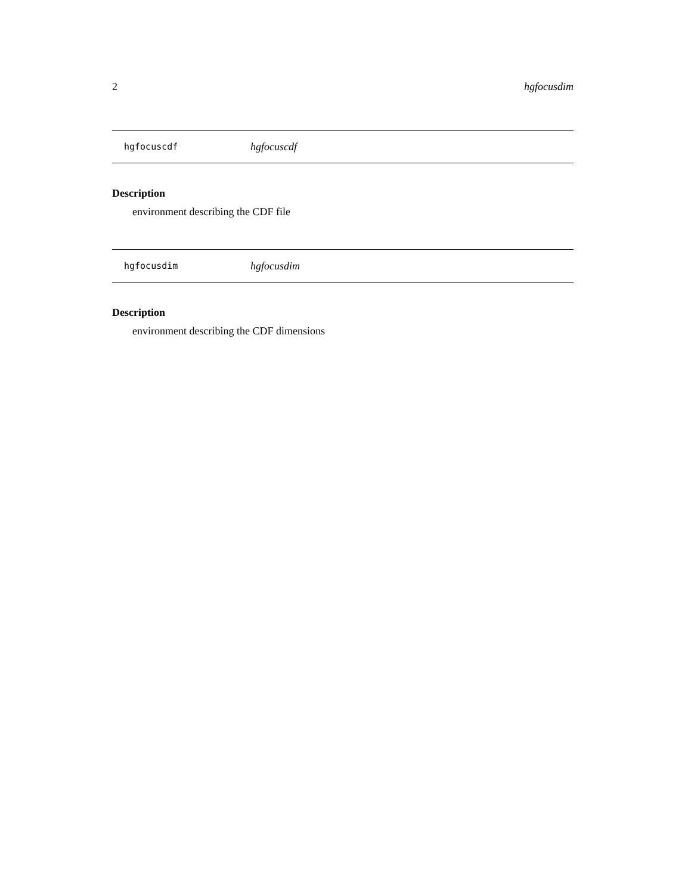2 hgfocusdim
hgfocuscdf hgfocuscdf
Description
environment describing the CDF file
hgfocusdim hgfocusdim
Description
environment describing the CDF dimensions